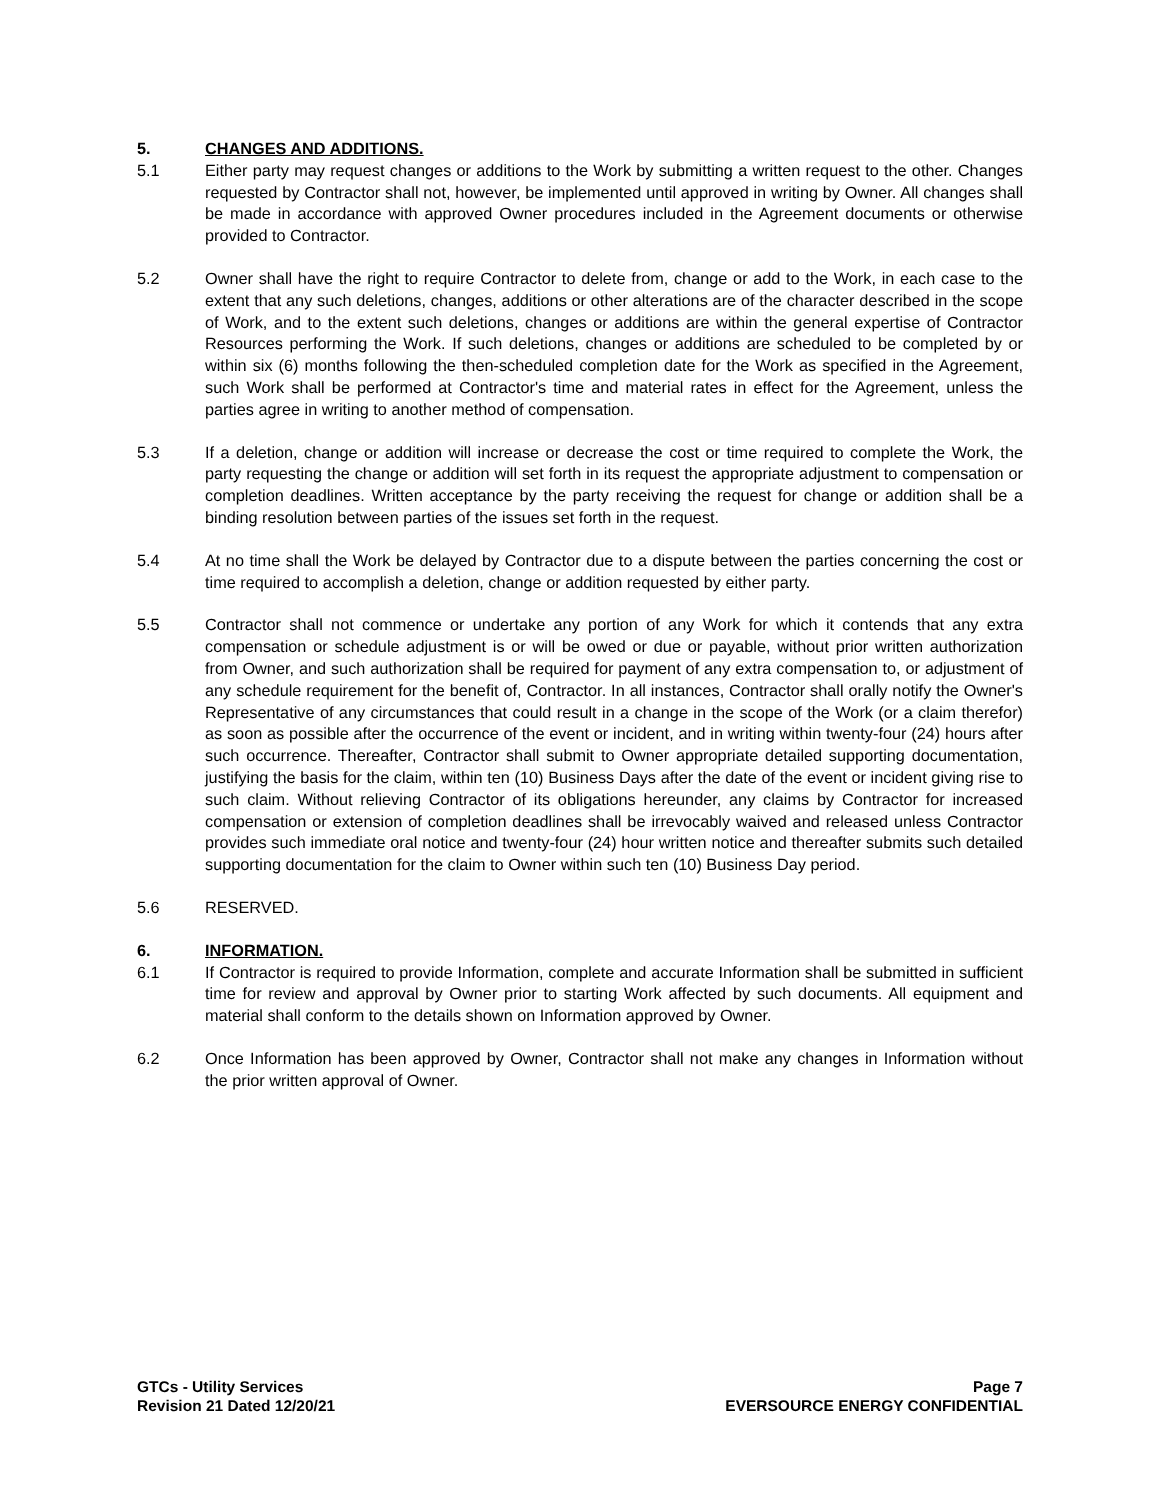5. CHANGES AND ADDITIONS.
5.1 Either party may request changes or additions to the Work by submitting a written request to the other. Changes requested by Contractor shall not, however, be implemented until approved in writing by Owner. All changes shall be made in accordance with approved Owner procedures included in the Agreement documents or otherwise provided to Contractor.
5.2 Owner shall have the right to require Contractor to delete from, change or add to the Work, in each case to the extent that any such deletions, changes, additions or other alterations are of the character described in the scope of Work, and to the extent such deletions, changes or additions are within the general expertise of Contractor Resources performing the Work. If such deletions, changes or additions are scheduled to be completed by or within six (6) months following the then-scheduled completion date for the Work as specified in the Agreement, such Work shall be performed at Contractor's time and material rates in effect for the Agreement, unless the parties agree in writing to another method of compensation.
5.3 If a deletion, change or addition will increase or decrease the cost or time required to complete the Work, the party requesting the change or addition will set forth in its request the appropriate adjustment to compensation or completion deadlines. Written acceptance by the party receiving the request for change or addition shall be a binding resolution between parties of the issues set forth in the request.
5.4 At no time shall the Work be delayed by Contractor due to a dispute between the parties concerning the cost or time required to accomplish a deletion, change or addition requested by either party.
5.5 Contractor shall not commence or undertake any portion of any Work for which it contends that any extra compensation or schedule adjustment is or will be owed or due or payable, without prior written authorization from Owner, and such authorization shall be required for payment of any extra compensation to, or adjustment of any schedule requirement for the benefit of, Contractor. In all instances, Contractor shall orally notify the Owner's Representative of any circumstances that could result in a change in the scope of the Work (or a claim therefor) as soon as possible after the occurrence of the event or incident, and in writing within twenty-four (24) hours after such occurrence. Thereafter, Contractor shall submit to Owner appropriate detailed supporting documentation, justifying the basis for the claim, within ten (10) Business Days after the date of the event or incident giving rise to such claim. Without relieving Contractor of its obligations hereunder, any claims by Contractor for increased compensation or extension of completion deadlines shall be irrevocably waived and released unless Contractor provides such immediate oral notice and twenty-four (24) hour written notice and thereafter submits such detailed supporting documentation for the claim to Owner within such ten (10) Business Day period.
5.6 RESERVED.
6. INFORMATION.
6.1 If Contractor is required to provide Information, complete and accurate Information shall be submitted in sufficient time for review and approval by Owner prior to starting Work affected by such documents. All equipment and material shall conform to the details shown on Information approved by Owner.
6.2 Once Information has been approved by Owner, Contractor shall not make any changes in Information without the prior written approval of Owner.
GTCs - Utility Services
Revision 21 Dated 12/20/21
Page 7
EVERSOURCE ENERGY CONFIDENTIAL